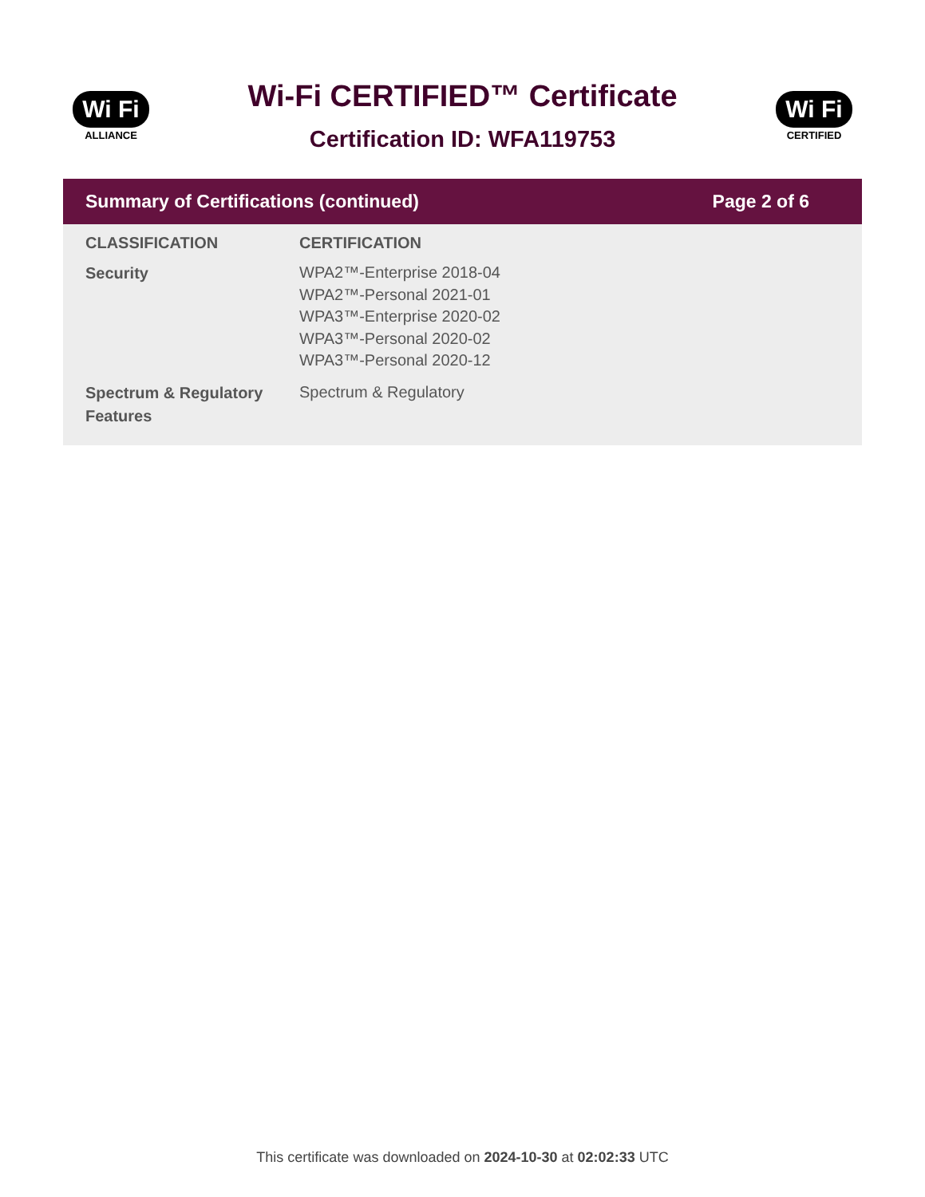Wi Fi
ALLIANCE
Wi-Fi CERTIFIED™ Certificate
Certification ID: WFA119753
Wi Fi
CERTIFIED
Summary of Certifications (continued) Page 2 of 6
| CLASSIFICATION | CERTIFICATION |
| --- | --- |
| Security | WPA2™-Enterprise 2018-04 WPA2™-Personal 2021-01 WPA3™-Enterprise 2020-02 WPA3™-Personal 2020-02 WPA3™-Personal 2020-12 |
| Spectrum & Regulatory Features | Spectrum & Regulatory |
This certificate was downloaded on 2024-10-30 at 02:02:33 UTC